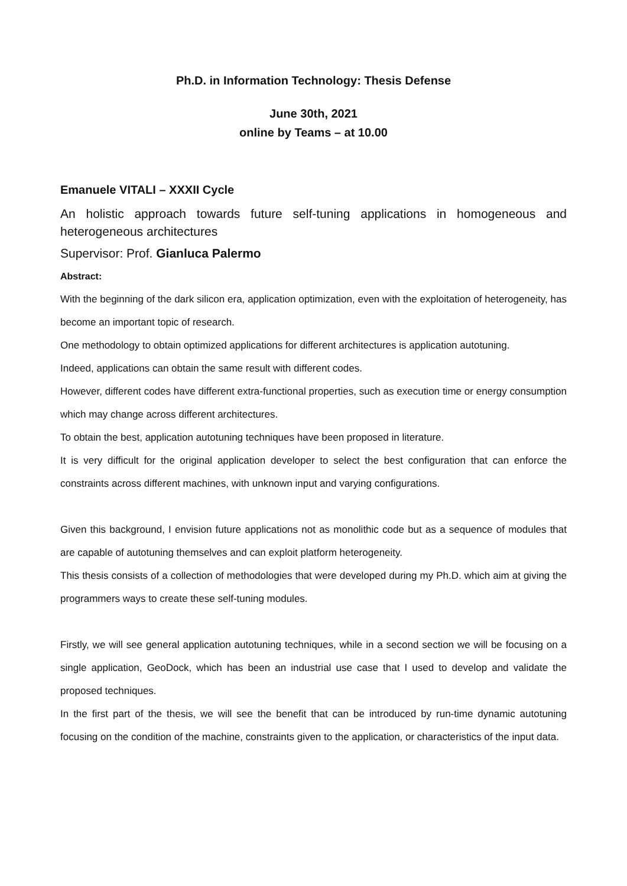Ph.D. in Information Technology: Thesis Defense
June 30th, 2021
online by Teams – at 10.00
Emanuele VITALI – XXXII Cycle
An holistic approach towards future self-tuning applications in homogeneous and heterogeneous architectures
Supervisor: Prof. Gianluca Palermo
Abstract:
With the beginning of the dark silicon era, application optimization, even with the exploitation of heterogeneity, has become an important topic of research.
One methodology to obtain optimized applications for different architectures is application autotuning.
Indeed, applications can obtain the same result with different codes.
However, different codes have different extra-functional properties, such as execution time or energy consumption which may change across different architectures.
To obtain the best, application autotuning techniques have been proposed in literature.
It is very difficult for the original application developer to select the best configuration that can enforce the constraints across different machines, with unknown input and varying configurations.
Given this background, I envision future applications not as monolithic code but as a sequence of modules that are capable of autotuning themselves and can exploit platform heterogeneity.
This thesis consists of a collection of methodologies that were developed during my Ph.D. which aim at giving the programmers ways to create these self-tuning modules.
Firstly, we will see general application autotuning techniques, while in a second section we will be focusing on a single application, GeoDock, which has been an industrial use case that I used to develop and validate the proposed techniques.
In the first part of the thesis, we will see the benefit that can be introduced by run-time dynamic autotuning focusing on the condition of the machine, constraints given to the application, or characteristics of the input data.